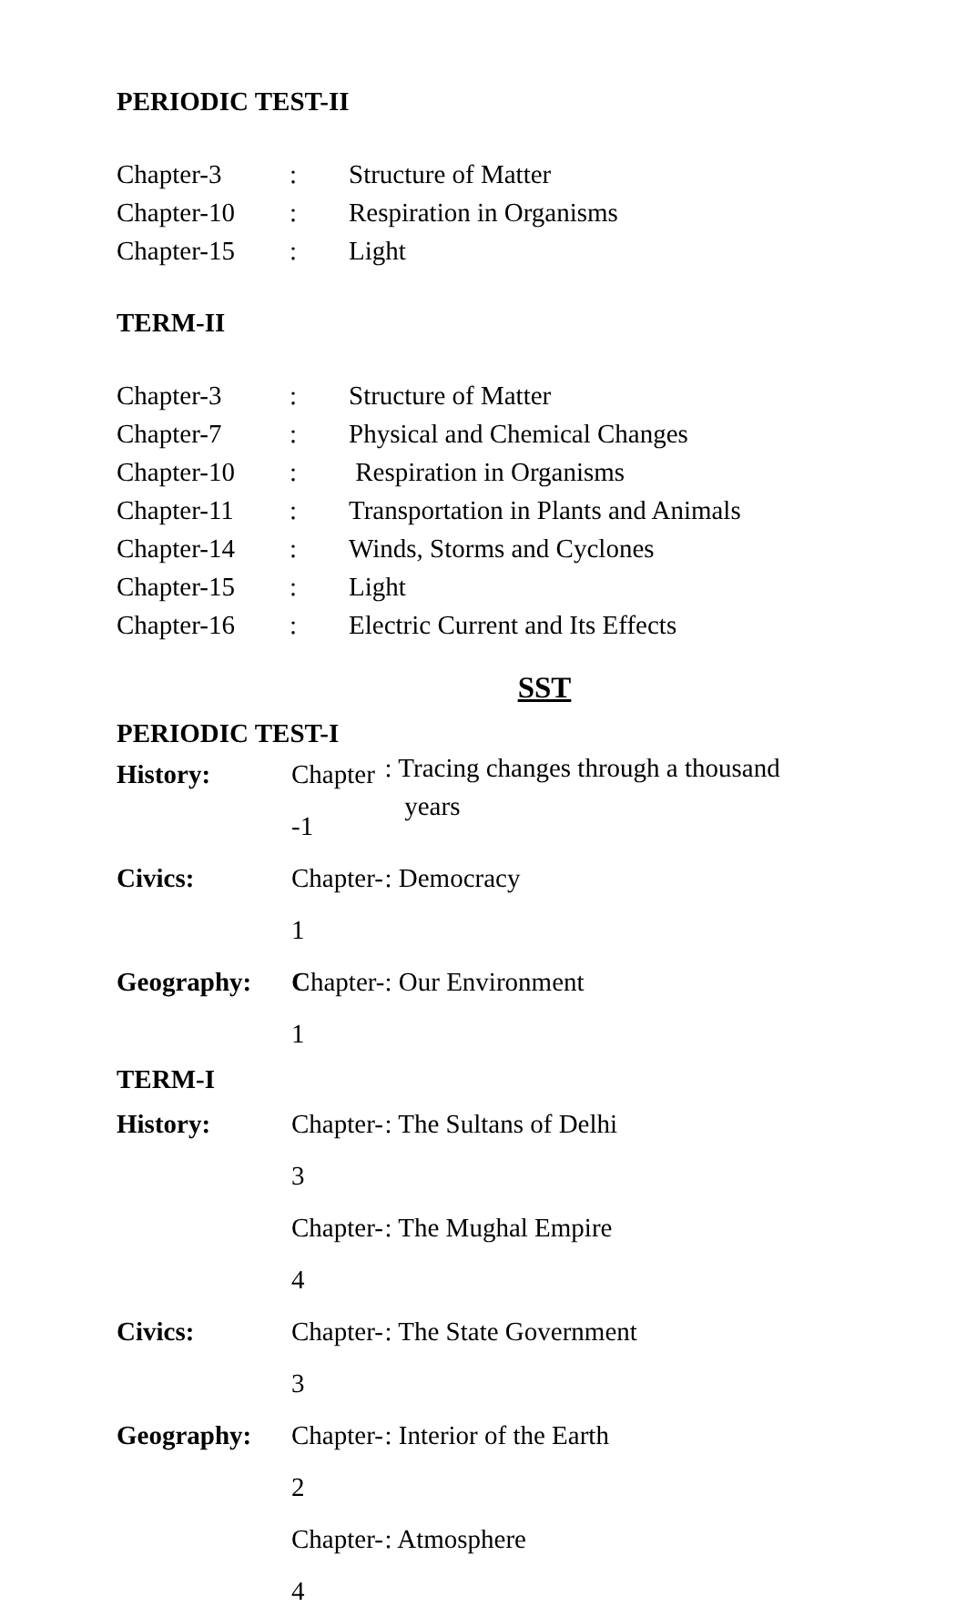PERIODIC TEST-II
| Chapter-3 | : | Structure of Matter |
| Chapter-10 | : | Respiration in Organisms |
| Chapter-15 | : | Light |
TERM-II
| Chapter-3 | : | Structure of Matter |
| Chapter-7 | : | Physical and Chemical Changes |
| Chapter-10 | : | Respiration in Organisms |
| Chapter-11 | : | Transportation in Plants and Animals |
| Chapter-14 | : | Winds, Storms and Cyclones |
| Chapter-15 | : | Light |
| Chapter-16 | : | Electric Current and Its Effects |
SST
PERIODIC TEST-I
| History: | Chapter -1 | : Tracing changes through a thousand years |
| Civics: | Chapter-1 | : Democracy |
| Geography: | C hapter-1 | : Our Environment |
| TERM-I | | |
| History: | Chapter- 3 | : The Sultans of Delhi |
| | Chapter- 4 | : The Mughal Empire |
| Civics: | Chapter- 3 | : The State Government |
| Geography: | Chapter- 2 | : Interior of the Earth |
| | Chapter- 4 | : Atmosphere |